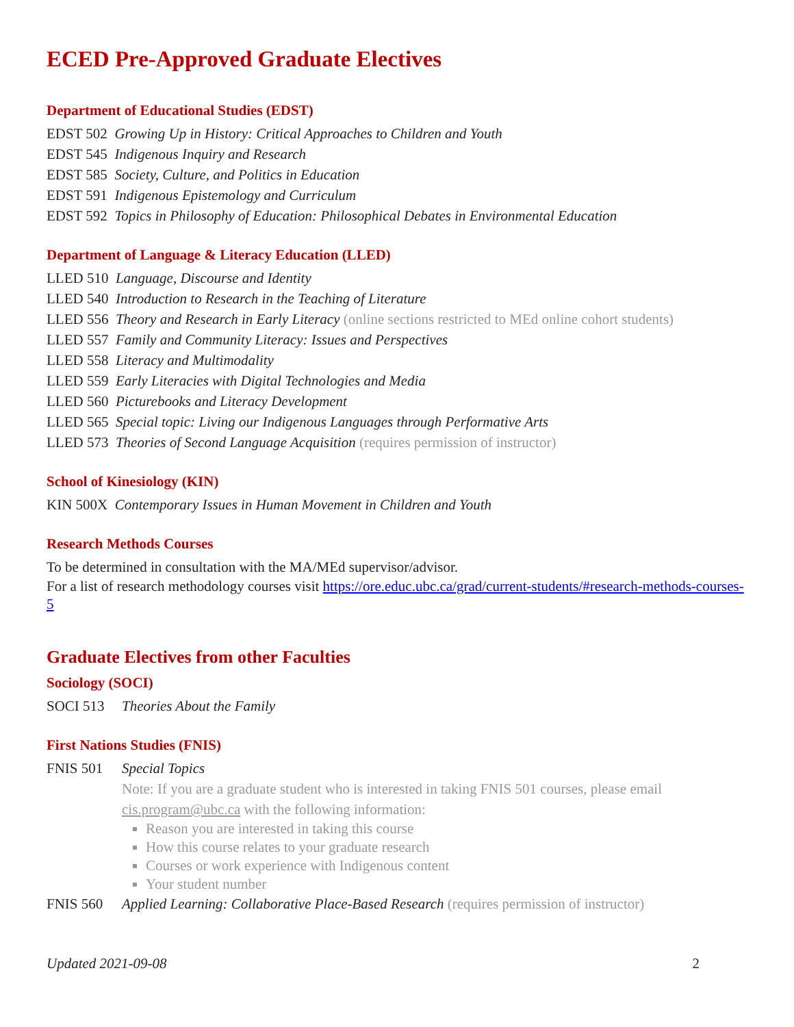ECED Pre-Approved Graduate Electives
Department of Educational Studies (EDST)
EDST 502 Growing Up in History: Critical Approaches to Children and Youth
EDST 545 Indigenous Inquiry and Research
EDST 585 Society, Culture, and Politics in Education
EDST 591 Indigenous Epistemology and Curriculum
EDST 592 Topics in Philosophy of Education: Philosophical Debates in Environmental Education
Department of Language & Literacy Education (LLED)
LLED 510 Language, Discourse and Identity
LLED 540 Introduction to Research in the Teaching of Literature
LLED 556 Theory and Research in Early Literacy (online sections restricted to MEd online cohort students)
LLED 557 Family and Community Literacy: Issues and Perspectives
LLED 558 Literacy and Multimodality
LLED 559 Early Literacies with Digital Technologies and Media
LLED 560 Picturebooks and Literacy Development
LLED 565 Special topic: Living our Indigenous Languages through Performative Arts
LLED 573 Theories of Second Language Acquisition (requires permission of instructor)
School of Kinesiology (KIN)
KIN 500X Contemporary Issues in Human Movement in Children and Youth
Research Methods Courses
To be determined in consultation with the MA/MEd supervisor/advisor.
For a list of research methodology courses visit https://ore.educ.ubc.ca/grad/current-students/#research-methods-courses-5
Graduate Electives from other Faculties
Sociology (SOCI)
SOCI 513 Theories About the Family
First Nations Studies (FNIS)
FNIS 501 Special Topics
Note: If you are a graduate student who is interested in taking FNIS 501 courses, please email cis.program@ubc.ca with the following information:
Reason you are interested in taking this course
How this course relates to your graduate research
Courses or work experience with Indigenous content
Your student number
FNIS 560 Applied Learning: Collaborative Place-Based Research (requires permission of instructor)
Updated 2021-09-08 2